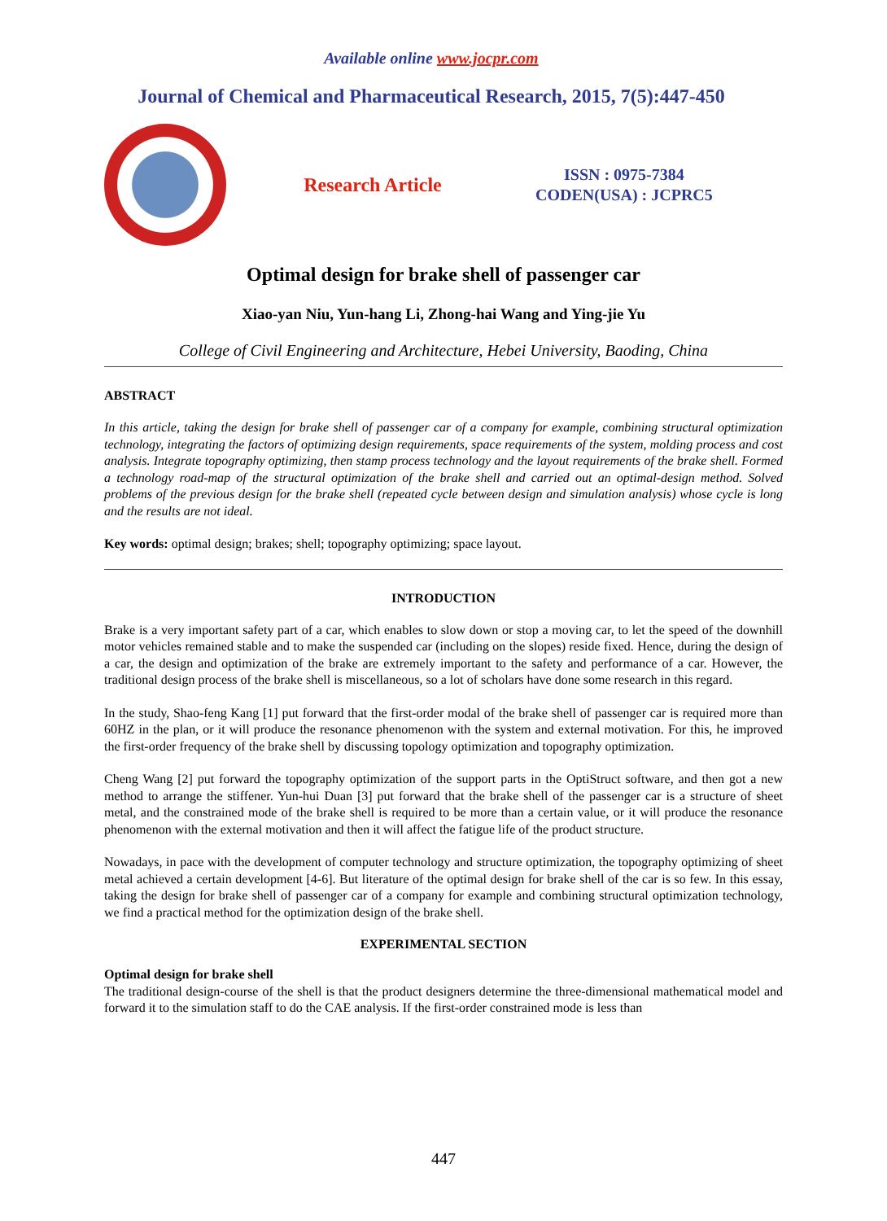Available online www.jocpr.com
Journal of Chemical and Pharmaceutical Research, 2015, 7(5):447-450
Research Article
ISSN : 0975-7384
CODEN(USA) : JCPRC5
Optimal design for brake shell of passenger car
Xiao-yan Niu, Yun-hang Li, Zhong-hai Wang and Ying-jie Yu
College of Civil Engineering and Architecture, Hebei University, Baoding, China
ABSTRACT
In this article, taking the design for brake shell of passenger car of a company for example, combining structural optimization technology, integrating the factors of optimizing design requirements, space requirements of the system, molding process and cost analysis. Integrate topography optimizing, then stamp process technology and the layout requirements of the brake shell. Formed a technology road-map of the structural optimization of the brake shell and carried out an optimal-design method. Solved problems of the previous design for the brake shell (repeated cycle between design and simulation analysis) whose cycle is long and the results are not ideal.
Key words: optimal design; brakes; shell; topography optimizing; space layout.
INTRODUCTION
Brake is a very important safety part of a car, which enables to slow down or stop a moving car, to let the speed of the downhill motor vehicles remained stable and to make the suspended car (including on the slopes) reside fixed. Hence, during the design of a car, the design and optimization of the brake are extremely important to the safety and performance of a car. However, the traditional design process of the brake shell is miscellaneous, so a lot of scholars have done some research in this regard.
In the study, Shao-feng Kang [1] put forward that the first-order modal of the brake shell of passenger car is required more than 60HZ in the plan, or it will produce the resonance phenomenon with the system and external motivation. For this, he improved the first-order frequency of the brake shell by discussing topology optimization and topography optimization.
Cheng Wang [2] put forward the topography optimization of the support parts in the OptiStruct software, and then got a new method to arrange the stiffener. Yun-hui Duan [3] put forward that the brake shell of the passenger car is a structure of sheet metal, and the constrained mode of the brake shell is required to be more than a certain value, or it will produce the resonance phenomenon with the external motivation and then it will affect the fatigue life of the product structure.
Nowadays, in pace with the development of computer technology and structure optimization, the topography optimizing of sheet metal achieved a certain development [4-6]. But literature of the optimal design for brake shell of the car is so few. In this essay, taking the design for brake shell of passenger car of a company for example and combining structural optimization technology, we find a practical method for the optimization design of the brake shell.
EXPERIMENTAL SECTION
Optimal design for brake shell
The traditional design-course of the shell is that the product designers determine the three-dimensional mathematical model and forward it to the simulation staff to do the CAE analysis. If the first-order constrained mode is less than
447